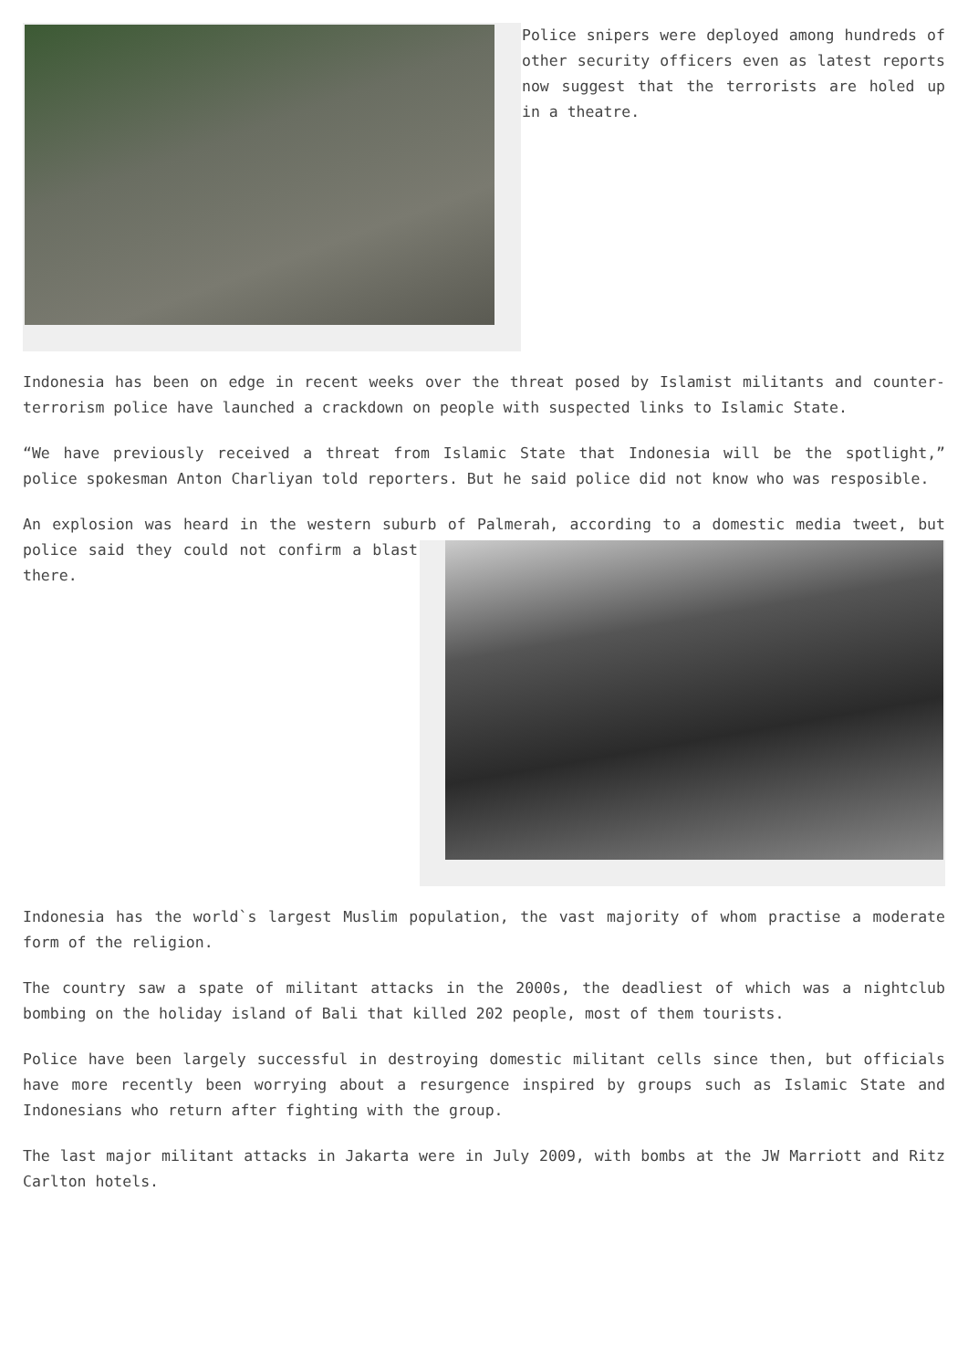Police snipers were deployed among hundreds of other security officers even as latest reports now suggest that the terrorists are holed up in a theatre.
Indonesia has been on edge in recent weeks over the threat posed by Islamist militants and counter-terrorism police have launched a crackdown on people with suspected links to Islamic State.
“We have previously received a threat from Islamic State that Indonesia will be the spotlight,” police spokesman Anton Charliyan told reporters. But he said police did not know who was resposible.
An explosion was heard in the western suburb of Palmerah, according to a domestic media tweet, but police said they could not confirm a blast there.
Indonesia has the world`s largest Muslim population, the vast majority of whom practise a moderate form of the religion.
The country saw a spate of militant attacks in the 2000s, the deadliest of which was a nightclub bombing on the holiday island of Bali that killed 202 people, most of them tourists.
Police have been largely successful in destroying domestic militant cells since then, but officials have more recently been worrying about a resurgence inspired by groups such as Islamic State and Indonesians who return after fighting with the group.
The last major militant attacks in Jakarta were in July 2009, with bombs at the JW Marriott and Ritz Carlton hotels.